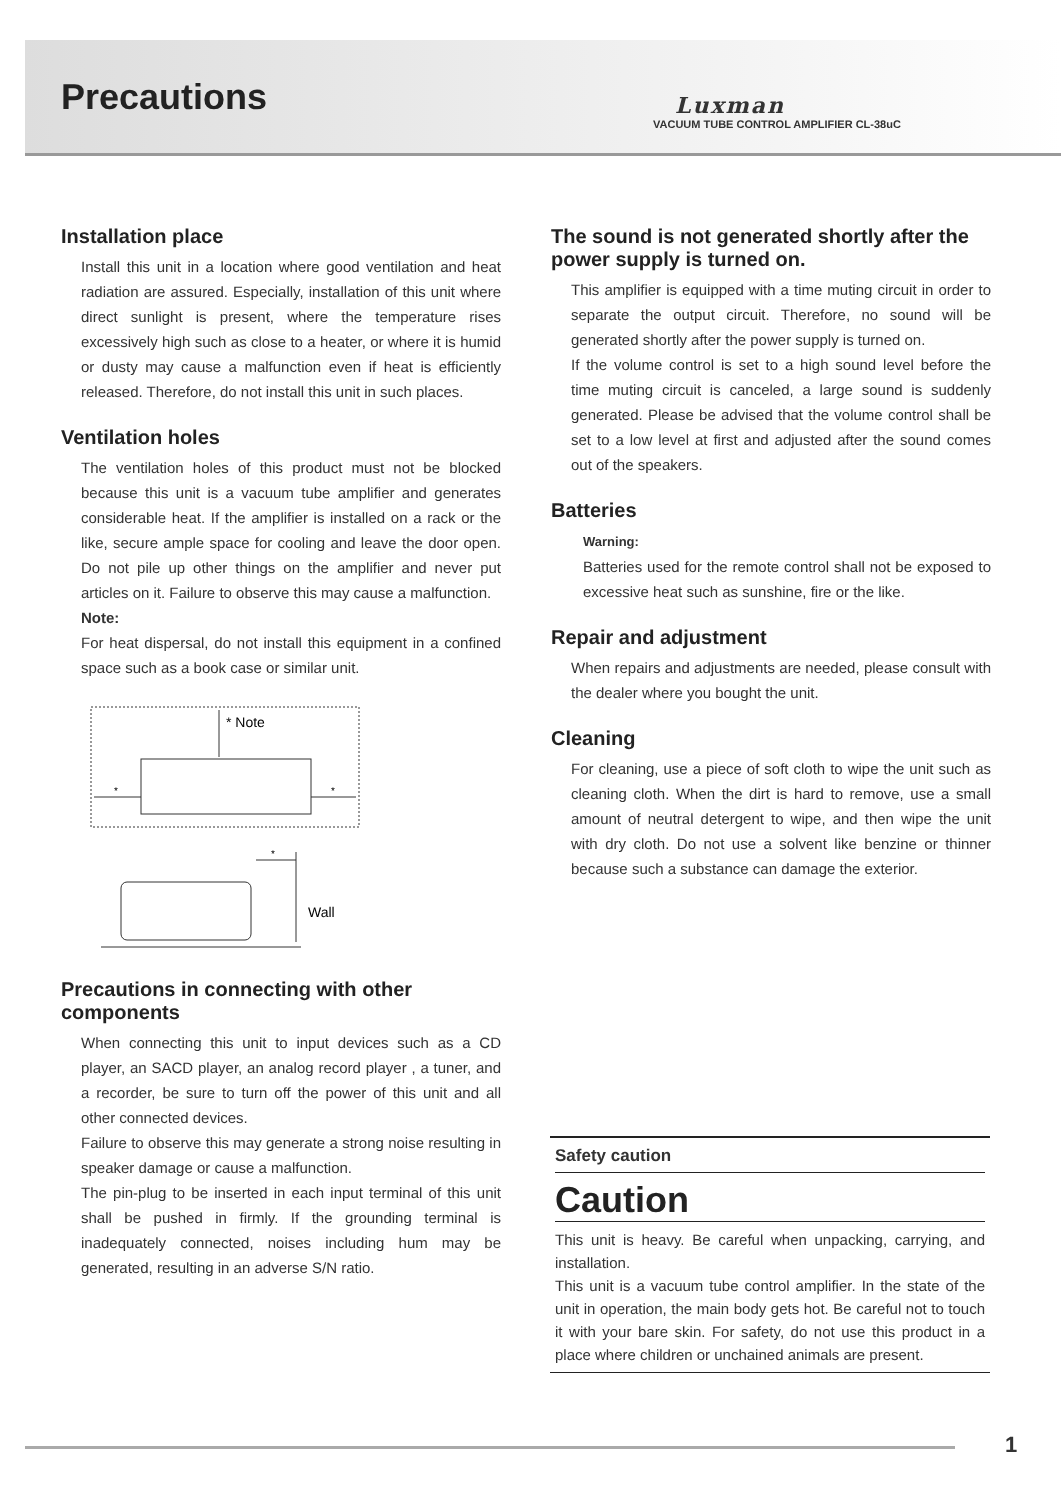Precautions
Luxman
VACUUM TUBE CONTROL AMPLIFIER CL-38uC
Installation place
Install this unit in a location where good ventilation and heat radiation are assured. Especially, installation of this unit where direct sunlight is present, where the temperature rises excessively high such as close to a heater, or where it is humid or dusty may cause a malfunction even if heat is efficiently released. Therefore, do not install this unit in such places.
Ventilation holes
The ventilation holes of this product must not be blocked because this unit is a vacuum tube amplifier and generates considerable heat. If the amplifier is installed on a rack or the like, secure ample space for cooling and leave the door open. Do not pile up other things on the amplifier and never put articles on it. Failure to observe this may cause a malfunction.
Note:
For heat dispersal, do not install this equipment in a confined space such as a book case or similar unit.
* Note
*
*
*
Wall
Precautions in connecting with other components
When connecting this unit to input devices such as a CD player, an SACD player, an analog record player , a tuner, and a recorder, be sure to turn off the power of this unit and all other connected devices.
Failure to observe this may generate a strong noise resulting in speaker damage or cause a malfunction.
The pin-plug to be inserted in each input terminal of this unit shall be pushed in firmly. If the grounding terminal is inadequately connected, noises including hum may be generated, resulting in an adverse S/N ratio.
The sound is not generated shortly after the power supply is turned on.
This amplifier is equipped with a time muting circuit in order to separate the output circuit. Therefore, no sound will be generated shortly after the power supply is turned on.
If the volume control is set to a high sound level before the time muting circuit is canceled, a large sound is suddenly generated. Please be advised that the volume control shall be set to a low level at first and adjusted after the sound comes out of the speakers.
Batteries
Warning:
Batteries used for the remote control shall not be exposed to excessive heat such as sunshine, fire or the like.
Repair and adjustment
When repairs and adjustments are needed, please consult with the dealer where you bought the unit.
Cleaning
For cleaning, use a piece of soft cloth to wipe the unit such as cleaning cloth. When the dirt is hard to remove, use a small amount of neutral detergent to wipe, and then wipe the unit with dry cloth. Do not use a solvent like benzine or thinner because such a substance can damage the exterior.
Safety caution
Caution
This unit is heavy. Be careful when unpacking, carrying, and installation.
This unit is a vacuum tube control amplifier. In the state of the unit in operation, the main body gets hot. Be careful not to touch it with your bare skin. For safety, do not use this product in a place where children or unchained animals are present.
1